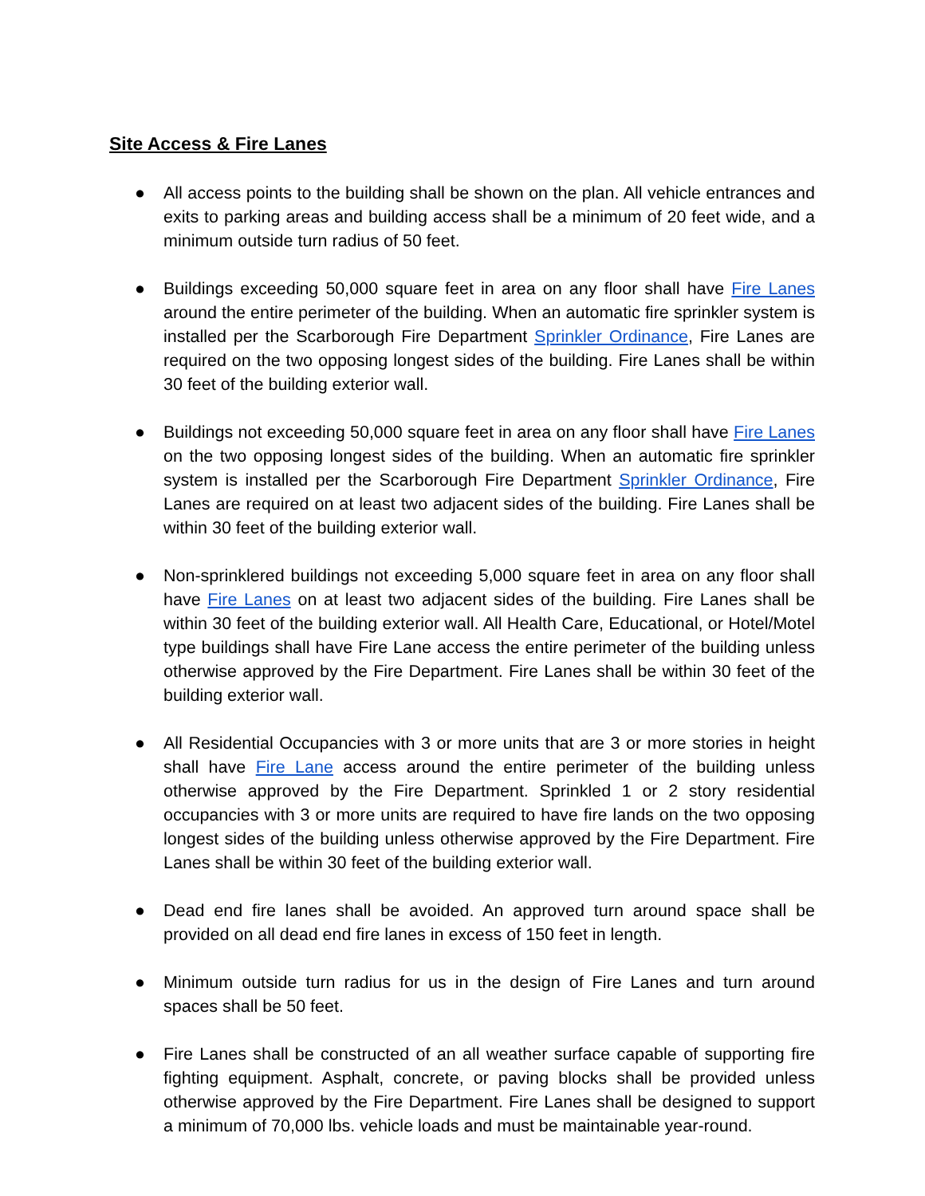Site Access & Fire Lanes
● All access points to the building shall be shown on the plan. All vehicle entrances and exits to parking areas and building access shall be a minimum of 20 feet wide, and a minimum outside turn radius of 50 feet.
● Buildings exceeding 50,000 square feet in area on any floor shall have Fire Lanes around the entire perimeter of the building. When an automatic fire sprinkler system is installed per the Scarborough Fire Department Sprinkler Ordinance, Fire Lanes are required on the two opposing longest sides of the building. Fire Lanes shall be within 30 feet of the building exterior wall.
● Buildings not exceeding 50,000 square feet in area on any floor shall have Fire Lanes on the two opposing longest sides of the building. When an automatic fire sprinkler system is installed per the Scarborough Fire Department Sprinkler Ordinance, Fire Lanes are required on at least two adjacent sides of the building. Fire Lanes shall be within 30 feet of the building exterior wall.
● Non-sprinklered buildings not exceeding 5,000 square feet in area on any floor shall have Fire Lanes on at least two adjacent sides of the building. Fire Lanes shall be within 30 feet of the building exterior wall. All Health Care, Educational, or Hotel/Motel type buildings shall have Fire Lane access the entire perimeter of the building unless otherwise approved by the Fire Department. Fire Lanes shall be within 30 feet of the building exterior wall.
● All Residential Occupancies with 3 or more units that are 3 or more stories in height shall have Fire Lane access around the entire perimeter of the building unless otherwise approved by the Fire Department. Sprinkled 1 or 2 story residential occupancies with 3 or more units are required to have fire lands on the two opposing longest sides of the building unless otherwise approved by the Fire Department. Fire Lanes shall be within 30 feet of the building exterior wall.
● Dead end fire lanes shall be avoided. An approved turn around space shall be provided on all dead end fire lanes in excess of 150 feet in length.
● Minimum outside turn radius for us in the design of Fire Lanes and turn around spaces shall be 50 feet.
● Fire Lanes shall be constructed of an all weather surface capable of supporting fire fighting equipment. Asphalt, concrete, or paving blocks shall be provided unless otherwise approved by the Fire Department. Fire Lanes shall be designed to support a minimum of 70,000 lbs. vehicle loads and must be maintainable year-round.